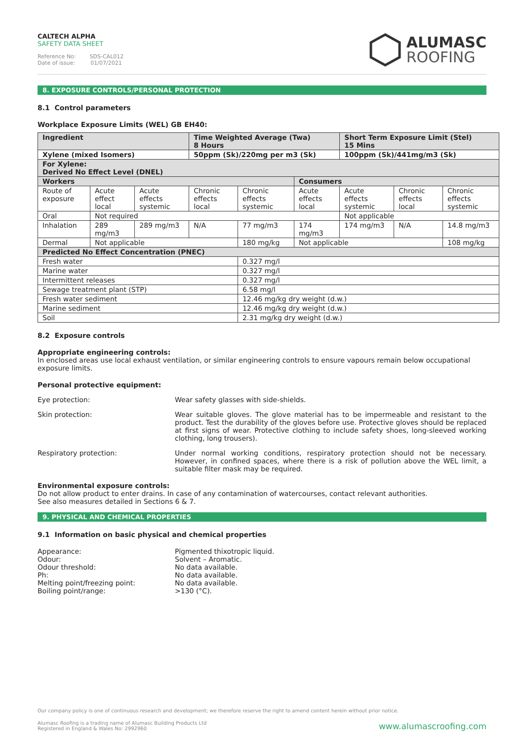CALTECH ALPHA
SAFETY DATA SHEET
Reference No: SDS-CAL012
Date of issue: 01/07/2021
ALUMASC
ROOFING
8. EXPOSURE CONTROLS/PERSONAL PROTECTION
8.1 Control parameters
Workplace Exposure Limits (WEL) GB EH40:
| Ingredient | | | Time Weighted Average (Twa) 8 Hours | | | Short Term Exposure Limit (Stel) 15 Mins | | |
| Xylene (mixed Isomers) | | | 50ppm (Sk)/220mg per m3 (Sk) | | | 100ppm (Sk)/441mg/m3 (Sk) | | |
| For Xylene: Derived No Effect Level (DNEL) | | | | | | | | |
| Workers | | | | | Consumers | | | |
| Route of exposure | Acute effect local | Acute effects systemic | Chronic effects local | Chronic effects systemic | Acute effects local | Acute effects systemic | Chronic effects local | Chronic effects systemic |
| Oral | Not required | | | | | Not applicable | | |
| Inhalation | 289 mg/m3 | 289 mg/m3 | N/A | 77 mg/m3 | 174 mg/m3 | 174 mg/m3 | N/A | 14.8 mg/m3 |
| Dermal | Not applicable | | | 180 mg/kg | Not applicable | | | 108 mg/kg |
| Predicted No Effect Concentration (PNEC) | | | | | | | | |
| Fresh water | | | | 0.327 mg/l | | | | |
| Marine water | | | | 0.327 mg/l | | | | |
| Intermittent releases | | | | 0.327 mg/l | | | | |
| Sewage treatment plant (STP) | | | | 6.58 mg/l | | | | |
| Fresh water sediment | | | | 12.46 mg/kg dry weight (d.w.) | | | | |
| Marine sediment | | | | 12.46 mg/kg dry weight (d.w.) | | | | |
| Soil | | | | 2.31 mg/kg dry weight (d.w.) | | | | |
8.2 Exposure controls
Appropriate engineering controls:
In enclosed areas use local exhaust ventilation, or similar engineering controls to ensure vapours remain below occupational exposure limits.
Personal protective equipment:
Eye protection: Wear safety glasses with side-shields.
Skin protection: Wear suitable gloves. The glove material has to be impermeable and resistant to the product. Test the durability of the gloves before use. Protective gloves should be replaced at first signs of wear. Protective clothing to include safety shoes, long-sleeved working clothing, long trousers).
Respiratory protection: Under normal working conditions, respiratory protection should not be necessary. However, in confined spaces, where there is a risk of pollution above the WEL limit, a suitable filter mask may be required.
Environmental exposure controls:
Do not allow product to enter drains. In case of any contamination of watercourses, contact relevant authorities.
See also measures detailed in Sections 6 & 7.
9. PHYSICAL AND CHEMICAL PROPERTIES
9.1 Information on basic physical and chemical properties
Appearance:
Odour:
Odour threshold:
Ph:
Melting point/freezing point:
Boiling point/range:
Pigmented thixotropic liquid.
Solvent – Aromatic.
No data available.
No data available.
No data available.
>130 (°C).
Our company policy is one of continuous research and development; we therefore reserve the right to amend content herein without prior notice.
Alumasc Roofing is a trading name of Alumasc Building Products Ltd
Registered in England & Wales No: 2992960
www.alumascroofing.com